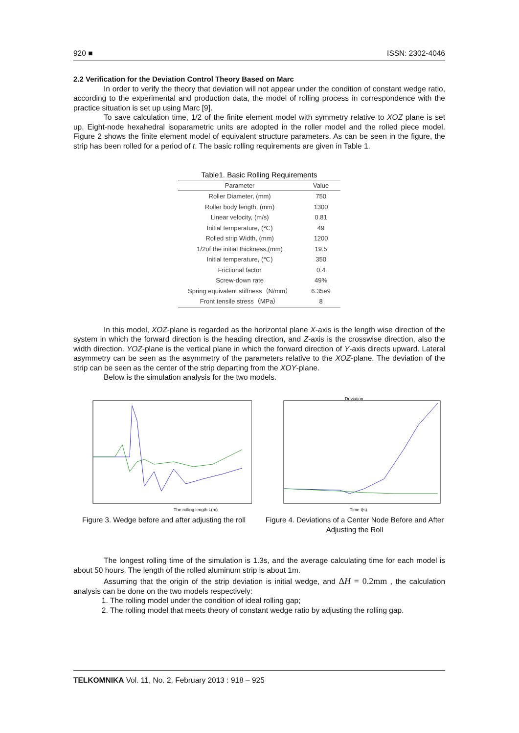920 ■ ISSN: 2302-4046
2.2 Verification for the Deviation Control Theory Based on Marc
In order to verify the theory that deviation will not appear under the condition of constant wedge ratio, according to the experimental and production data, the model of rolling process in correspondence with the practice situation is set up using Marc [9].
To save calculation time, 1/2 of the finite element model with symmetry relative to XOZ plane is set up. Eight-node hexahedral isoparametric units are adopted in the roller model and the rolled piece model. Figure 2 shows the finite element model of equivalent structure parameters. As can be seen in the figure, the strip has been rolled for a period of t. The basic rolling requirements are given in Table 1.
Table1. Basic Rolling Requirements
| Parameter | Value |
| --- | --- |
| Roller Diameter, (mm) | 750 |
| Roller body length, (mm) | 1300 |
| Linear velocity, (m/s) | 0.81 |
| Initial temperature, (℃) | 49 |
| Rolled strip Width, (mm) | 1200 |
| 1/2of the initial thickness,(mm) | 19.5 |
| Initial temperature, (℃) | 350 |
| Frictional factor | 0.4 |
| Screw-down rate | 49% |
| Spring equivalent stiffness（N/mm） | 6.35e9 |
| Front tensile stress（MPa） | 8 |
In this model, XOZ-plane is regarded as the horizontal plane X-axis is the length wise direction of the system in which the forward direction is the heading direction, and Z-axis is the crosswise direction, also the width direction. YOZ-plane is the vertical plane in which the forward direction of Y-axis directs upward. Lateral asymmetry can be seen as the asymmetry of the parameters relative to the XOZ-plane. The deviation of the strip can be seen as the center of the strip departing from the XOY-plane.
Below is the simulation analysis for the two models.
The rolling length L(m)
Figure 3. Wedge before and after adjusting the roll
Deviation
Time t(s)
Figure 4. Deviations of a Center Node Before and After Adjusting the Roll
The longest rolling time of the simulation is 1.3s, and the average calculating time for each model is about 50 hours. The length of the rolled aluminum strip is about 1m.
Assuming that the origin of the strip deviation is initial wedge, and ΔH = 0.2mm , the calculation analysis can be done on the two models respectively:
1. The rolling model under the condition of ideal rolling gap;
2. The rolling model that meets theory of constant wedge ratio by adjusting the rolling gap.
TELKOMNIKA Vol. 11, No. 2, February 2013 : 918 – 925